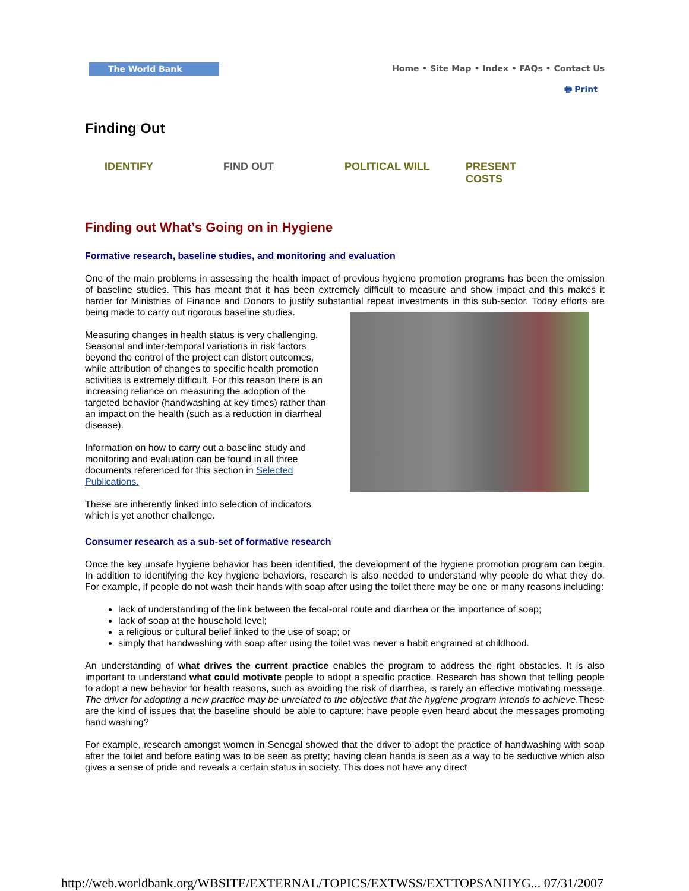The World Bank
Home • Site Map • Index • FAQs • Contact Us
🖶 Print
Finding Out
IDENTIFY FIND OUT POLITICAL WILL PRESENT
COSTS
Finding out What’s Going on in Hygiene
Formative research, baseline studies, and monitoring and evaluation
One of the main problems in assessing the health impact of previous hygiene promotion programs has been the omission of baseline studies. This has meant that it has been extremely difficult to measure and show impact and this makes it harder for Ministries of Finance and Donors to justify substantial repeat investments in this sub-sector. Today efforts are being made to carry out rigorous baseline studies.
Measuring changes in health status is very challenging. Seasonal and inter-temporal variations in risk factors beyond the control of the project can distort outcomes, while attribution of changes to specific health promotion activities is extremely difficult. For this reason there is an increasing reliance on measuring the adoption of the targeted behavior (handwashing at key times) rather than an impact on the health (such as a reduction in diarrheal disease).
Information on how to carry out a baseline study and monitoring and evaluation can be found in all three documents referenced for this section in Selected Publications.
These are inherently linked into selection of indicators which is yet another challenge.
Consumer research as a sub-set of formative research
Once the key unsafe hygiene behavior has been identified, the development of the hygiene promotion program can begin. In addition to identifying the key hygiene behaviors, research is also needed to understand why people do what they do. For example, if people do not wash their hands with soap after using the toilet there may be one or many reasons including:
lack of understanding of the link between the fecal-oral route and diarrhea or the importance of soap;
lack of soap at the household level;
a religious or cultural belief linked to the use of soap; or
simply that handwashing with soap after using the toilet was never a habit engrained at childhood.
An understanding of what drives the current practice enables the program to address the right obstacles. It is also important to understand what could motivate people to adopt a specific practice. Research has shown that telling people to adopt a new behavior for health reasons, such as avoiding the risk of diarrhea, is rarely an effective motivating message. The driver for adopting a new practice may be unrelated to the objective that the hygiene program intends to achieve.These are the kind of issues that the baseline should be able to capture: have people even heard about the messages promoting hand washing?
For example, research amongst women in Senegal showed that the driver to adopt the practice of handwashing with soap after the toilet and before eating was to be seen as pretty; having clean hands is seen as a way to be seductive which also gives a sense of pride and reveals a certain status in society. This does not have any direct
http://web.worldbank.org/WBSITE/EXTERNAL/TOPICS/EXTWSS/EXTTOPSANHYG... 07/31/2007